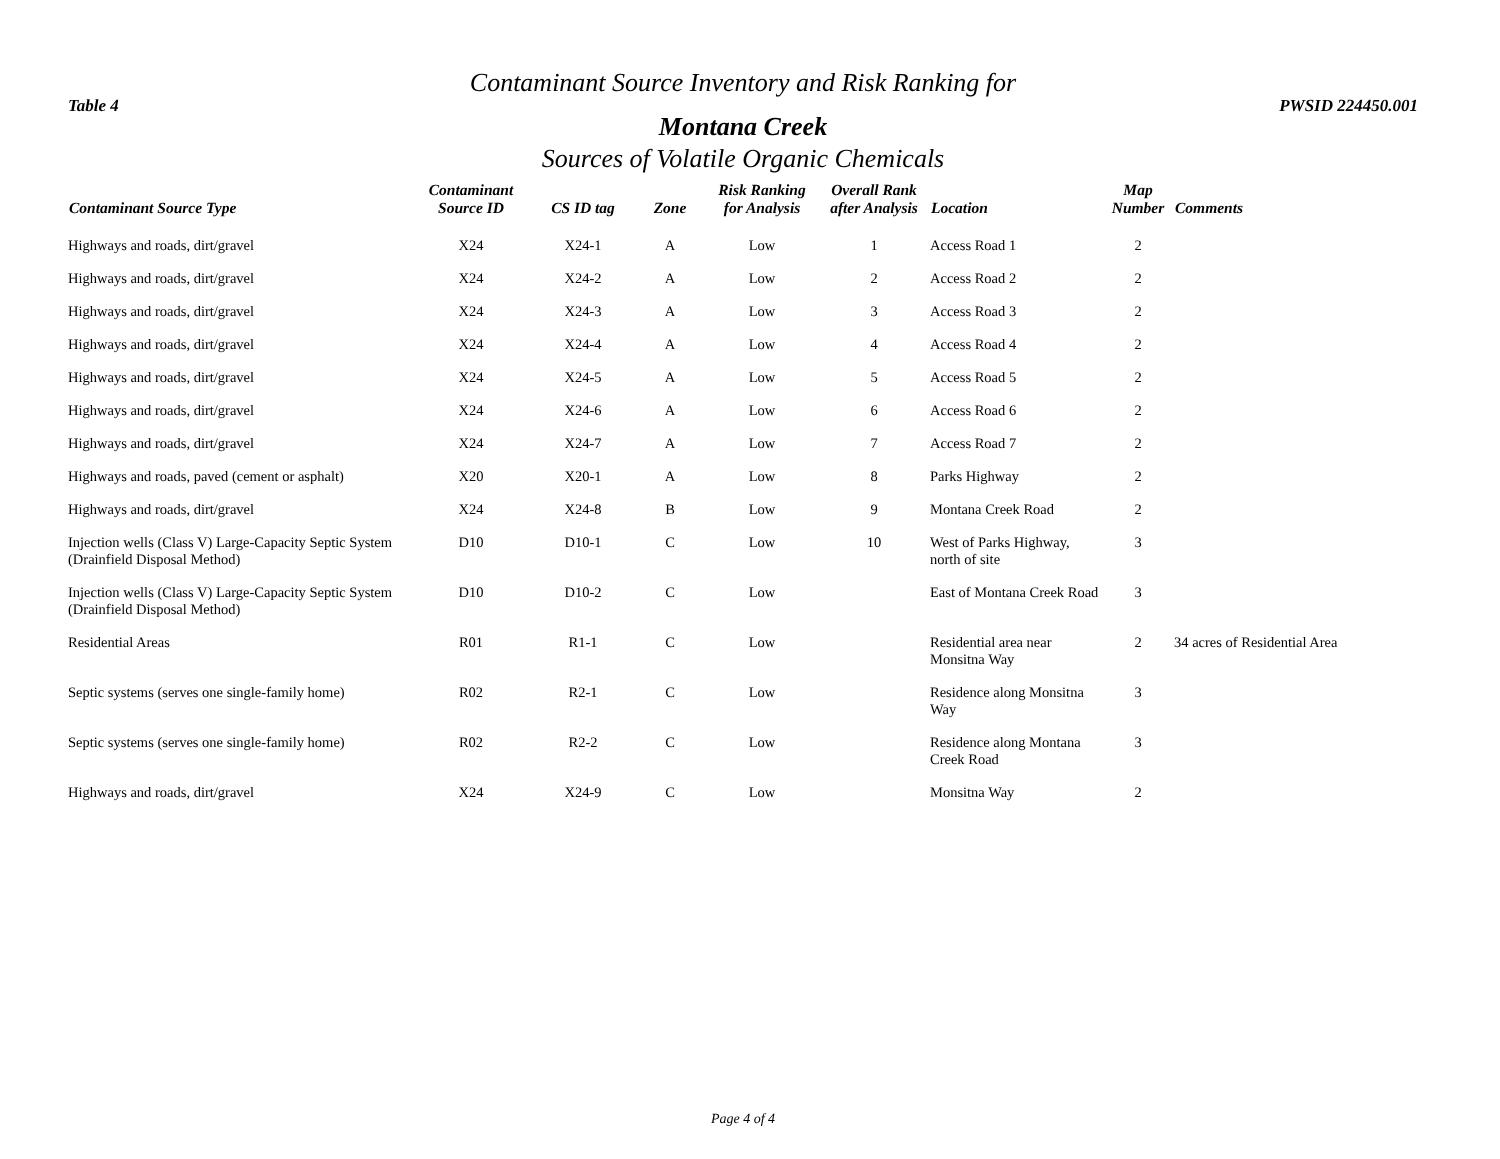Contaminant Source Inventory and Risk Ranking for
Table 4 PWSID 224450.001
Montana Creek
Sources of Volatile Organic Chemicals
| Contaminant Source Type | Contaminant Source ID | CS ID tag | Zone | Risk Ranking for Analysis | Overall Rank after Analysis | Location | Map Number | Comments |
| --- | --- | --- | --- | --- | --- | --- | --- | --- |
| Highways and roads, dirt/gravel | X24 | X24-1 | A | Low | 1 | Access Road 1 | 2 | |
| Highways and roads, dirt/gravel | X24 | X24-2 | A | Low | 2 | Access Road 2 | 2 | |
| Highways and roads, dirt/gravel | X24 | X24-3 | A | Low | 3 | Access Road 3 | 2 | |
| Highways and roads, dirt/gravel | X24 | X24-4 | A | Low | 4 | Access Road 4 | 2 | |
| Highways and roads, dirt/gravel | X24 | X24-5 | A | Low | 5 | Access Road 5 | 2 | |
| Highways and roads, dirt/gravel | X24 | X24-6 | A | Low | 6 | Access Road 6 | 2 | |
| Highways and roads, dirt/gravel | X24 | X24-7 | A | Low | 7 | Access Road 7 | 2 | |
| Highways and roads, paved (cement or asphalt) | X20 | X20-1 | A | Low | 8 | Parks Highway | 2 | |
| Highways and roads, dirt/gravel | X24 | X24-8 | B | Low | 9 | Montana Creek Road | 2 | |
| Injection wells (Class V) Large-Capacity Septic System (Drainfield Disposal Method) | D10 | D10-1 | C | Low | 10 | West of Parks Highway, north of site | 3 | |
| Injection wells (Class V) Large-Capacity Septic System (Drainfield Disposal Method) | D10 | D10-2 | C | Low | | East of Montana Creek Road | 3 | |
| Residential Areas | R01 | R1-1 | C | Low | | Residential area near Monsitna Way | 2 | 34 acres of Residential Area |
| Septic systems (serves one single-family home) | R02 | R2-1 | C | Low | | Residence along Monsitna Way | 3 | |
| Septic systems (serves one single-family home) | R02 | R2-2 | C | Low | | Residence along Montana Creek Road | 3 | |
| Highways and roads, dirt/gravel | X24 | X24-9 | C | Low | | Monsitna Way | 2 | |
Page 4 of 4